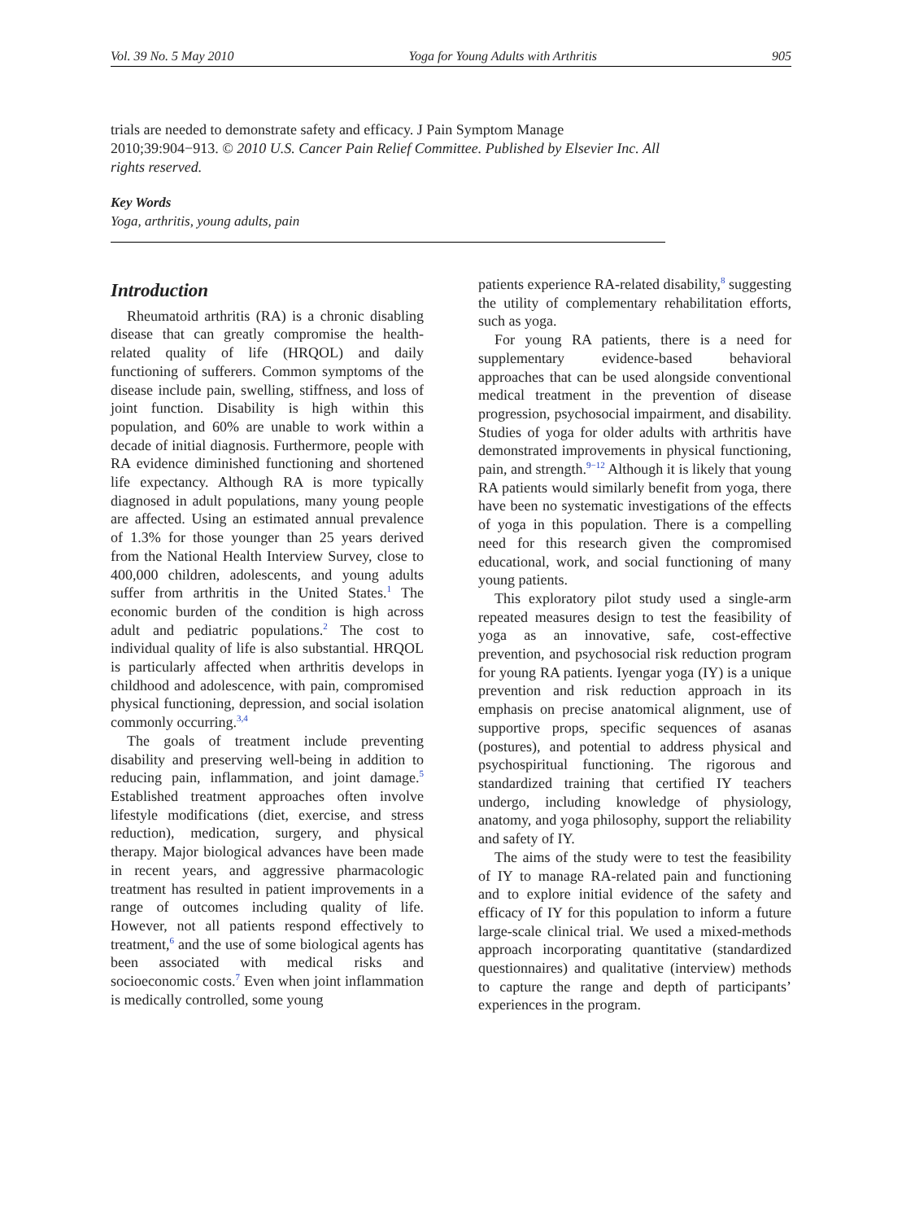Vol. 39 No. 5 May 2010 Yoga for Young Adults with Arthritis 905
trials are needed to demonstrate safety and efficacy. J Pain Symptom Manage 2010;39:904−913. © 2010 U.S. Cancer Pain Relief Committee. Published by Elsevier Inc. All rights reserved.
Key Words
Yoga, arthritis, young adults, pain
Introduction
Rheumatoid arthritis (RA) is a chronic disabling disease that can greatly compromise the health-related quality of life (HRQOL) and daily functioning of sufferers. Common symptoms of the disease include pain, swelling, stiffness, and loss of joint function. Disability is high within this population, and 60% are unable to work within a decade of initial diagnosis. Furthermore, people with RA evidence diminished functioning and shortened life expectancy. Although RA is more typically diagnosed in adult populations, many young people are affected. Using an estimated annual prevalence of 1.3% for those younger than 25 years derived from the National Health Interview Survey, close to 400,000 children, adolescents, and young adults suffer from arthritis in the United States.<sup>1</sup> The economic burden of the condition is high across adult and pediatric populations.<sup>2</sup> The cost to individual quality of life is also substantial. HRQOL is particularly affected when arthritis develops in childhood and adolescence, with pain, compromised physical functioning, depression, and social isolation commonly occurring.<sup>3,4</sup>
The goals of treatment include preventing disability and preserving well-being in addition to reducing pain, inflammation, and joint damage.<sup>5</sup> Established treatment approaches often involve lifestyle modifications (diet, exercise, and stress reduction), medication, surgery, and physical therapy. Major biological advances have been made in recent years, and aggressive pharmacologic treatment has resulted in patient improvements in a range of outcomes including quality of life. However, not all patients respond effectively to treatment,<sup>6</sup> and the use of some biological agents has been associated with medical risks and socioeconomic costs.<sup>7</sup> Even when joint inflammation is medically controlled, some young
patients experience RA-related disability,<sup>8</sup> suggesting the utility of complementary rehabilitation efforts, such as yoga.
For young RA patients, there is a need for supplementary evidence-based behavioral approaches that can be used alongside conventional medical treatment in the prevention of disease progression, psychosocial impairment, and disability. Studies of yoga for older adults with arthritis have demonstrated improvements in physical functioning, pain, and strength.<sup>9−12</sup> Although it is likely that young RA patients would similarly benefit from yoga, there have been no systematic investigations of the effects of yoga in this population. There is a compelling need for this research given the compromised educational, work, and social functioning of many young patients.
This exploratory pilot study used a single-arm repeated measures design to test the feasibility of yoga as an innovative, safe, cost-effective prevention, and psychosocial risk reduction program for young RA patients. Iyengar yoga (IY) is a unique prevention and risk reduction approach in its emphasis on precise anatomical alignment, use of supportive props, specific sequences of asanas (postures), and potential to address physical and psychospiritual functioning. The rigorous and standardized training that certified IY teachers undergo, including knowledge of physiology, anatomy, and yoga philosophy, support the reliability and safety of IY.
The aims of the study were to test the feasibility of IY to manage RA-related pain and functioning and to explore initial evidence of the safety and efficacy of IY for this population to inform a future large-scale clinical trial. We used a mixed-methods approach incorporating quantitative (standardized questionnaires) and qualitative (interview) methods to capture the range and depth of participants’ experiences in the program.